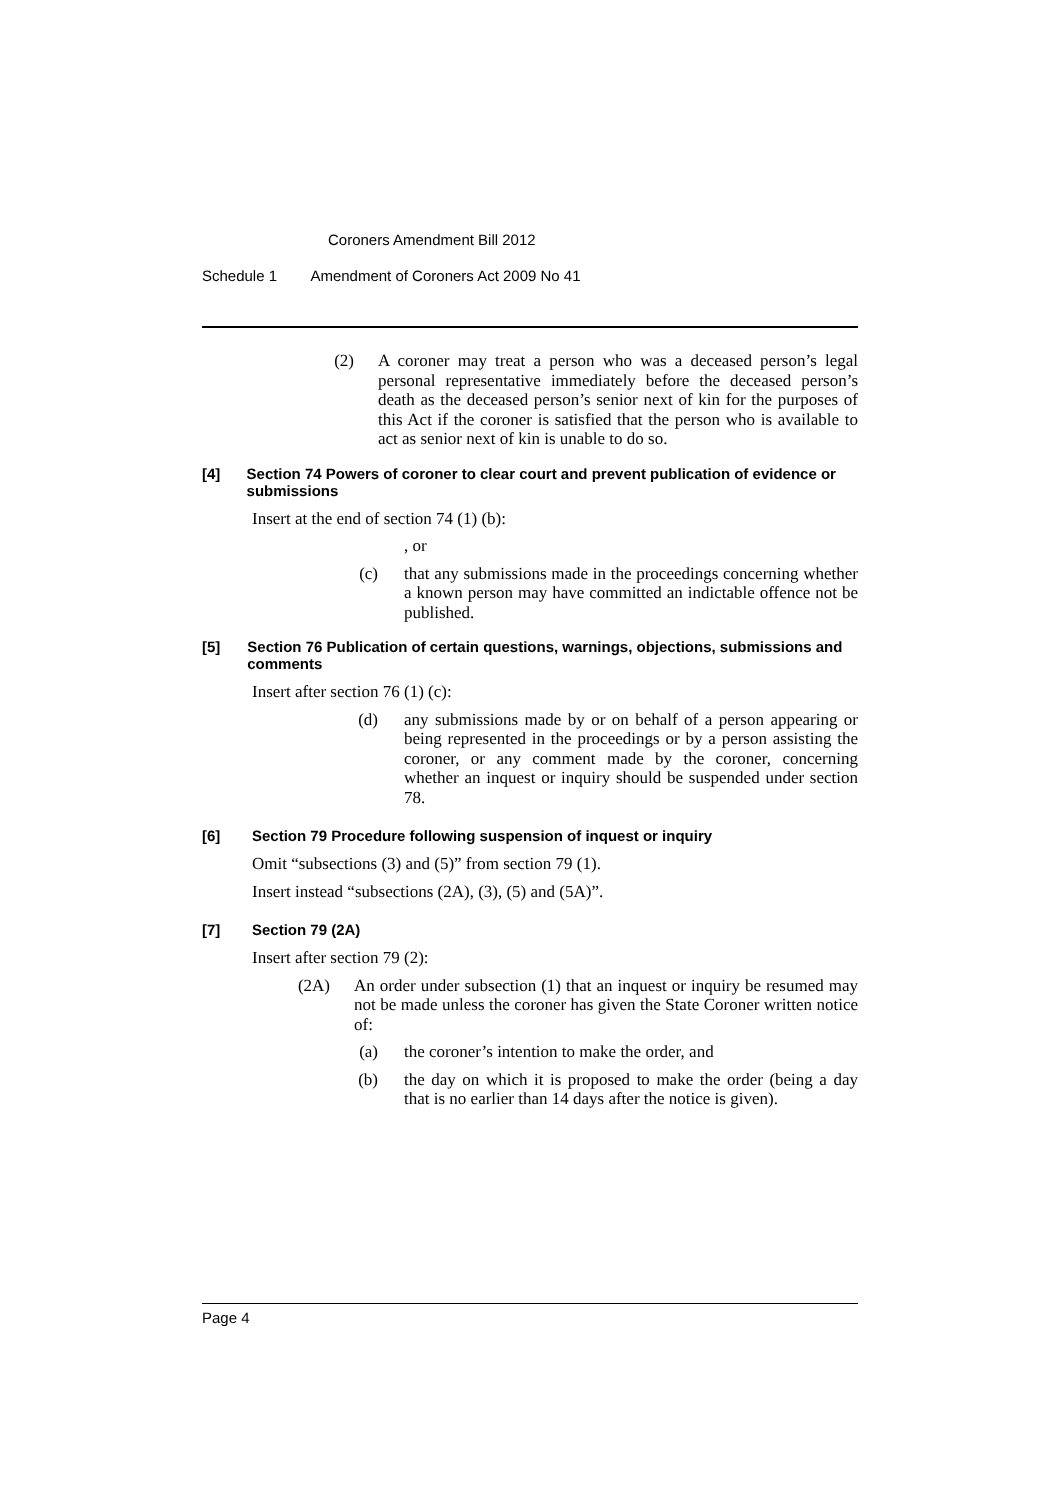Coroners Amendment Bill 2012
Schedule 1 Amendment of Coroners Act 2009 No 41
(2) A coroner may treat a person who was a deceased person’s legal personal representative immediately before the deceased person’s death as the deceased person’s senior next of kin for the purposes of this Act if the coroner is satisfied that the person who is available to act as senior next of kin is unable to do so.
[4] Section 74 Powers of coroner to clear court and prevent publication of evidence or submissions
Insert at the end of section 74 (1) (b):
, or
(c) that any submissions made in the proceedings concerning whether a known person may have committed an indictable offence not be published.
[5] Section 76 Publication of certain questions, warnings, objections, submissions and comments
Insert after section 76 (1) (c):
(d) any submissions made by or on behalf of a person appearing or being represented in the proceedings or by a person assisting the coroner, or any comment made by the coroner, concerning whether an inquest or inquiry should be suspended under section 78.
[6] Section 79 Procedure following suspension of inquest or inquiry
Omit “subsections (3) and (5)” from section 79 (1).
Insert instead “subsections (2A), (3), (5) and (5A)”.
[7] Section 79 (2A)
Insert after section 79 (2):
(2A) An order under subsection (1) that an inquest or inquiry be resumed may not be made unless the coroner has given the State Coroner written notice of:
(a) the coroner’s intention to make the order, and
(b) the day on which it is proposed to make the order (being a day that is no earlier than 14 days after the notice is given).
Page 4